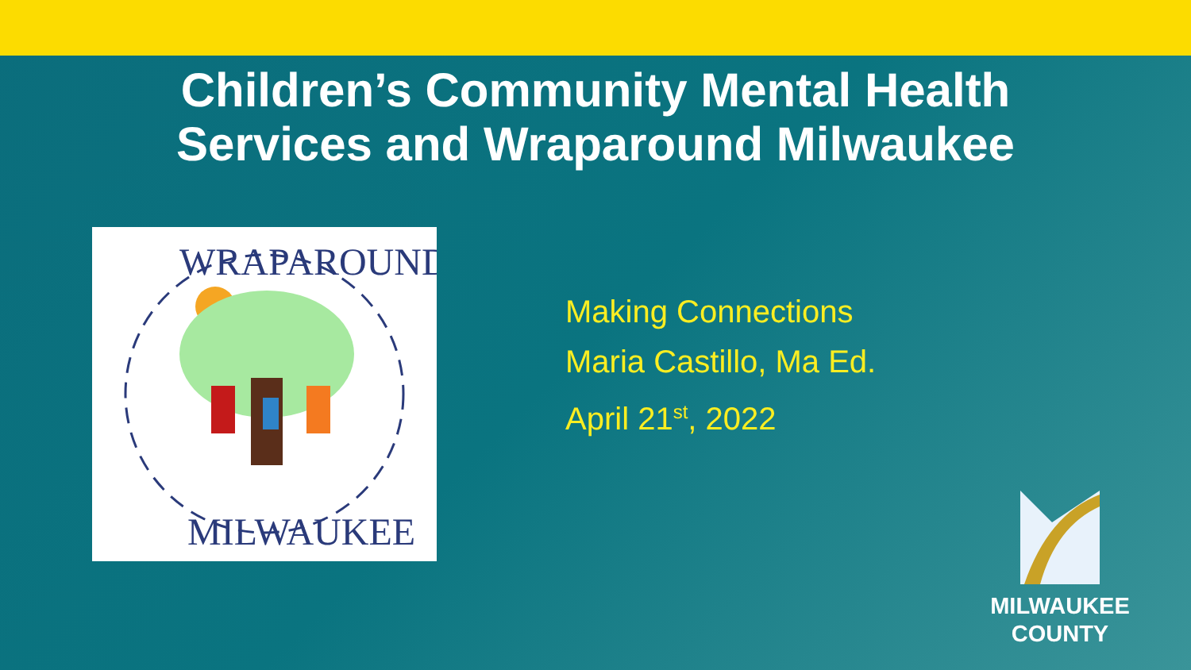Children’s Community Mental Health
Services and Wraparound Milwaukee
WRAPAROUND
MILWAUKEE
Making Connections
Maria Castillo, Ma Ed.
April 21<sup>st</sup>, 2022
MILWAUKEE
COUNTY